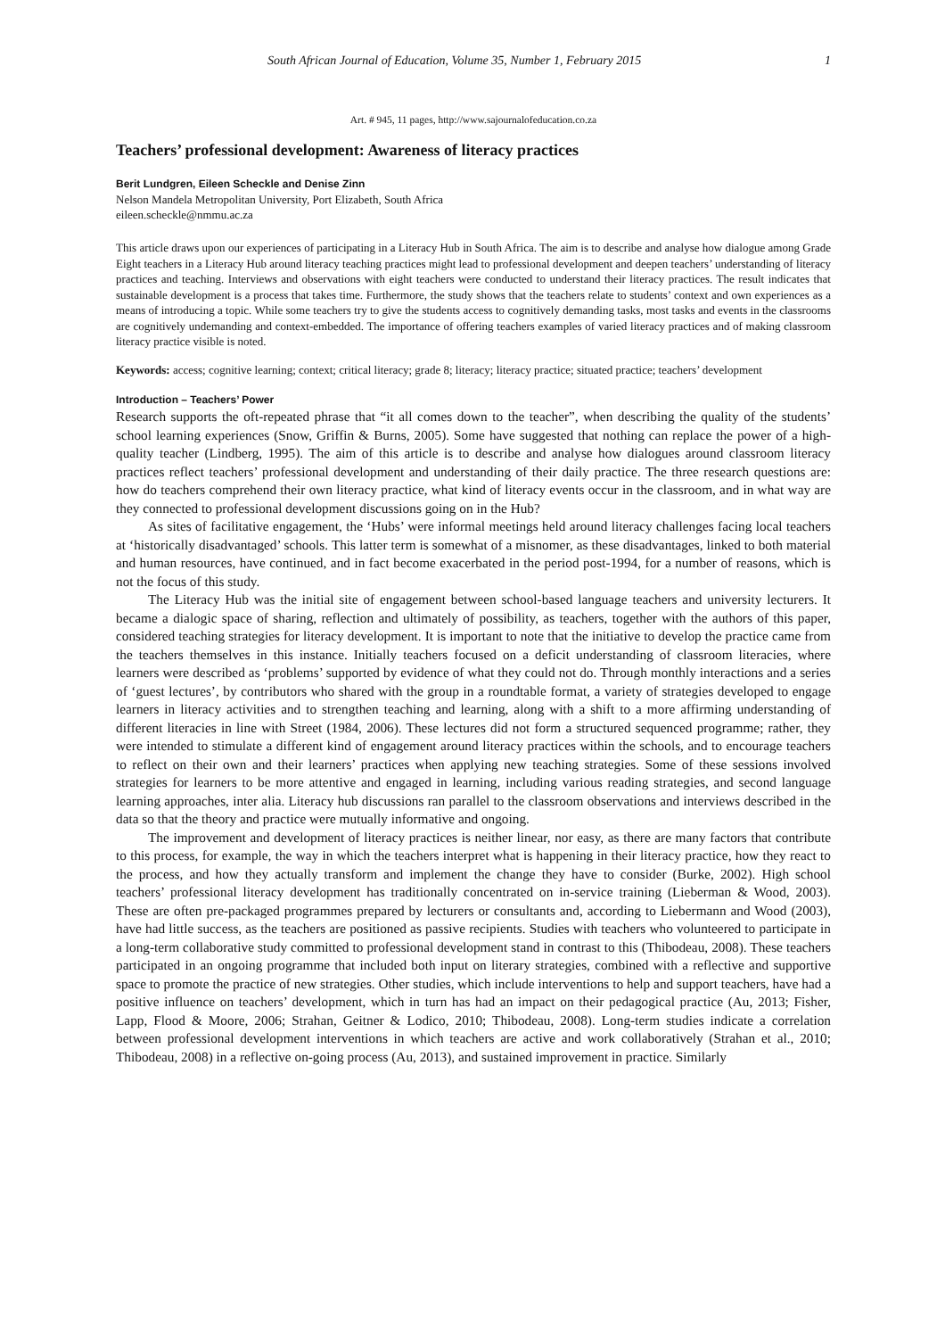South African Journal of Education, Volume 35, Number 1, February 2015 1
Art. # 945, 11 pages, http://www.sajournalofeducation.co.za
Teachers’ professional development: Awareness of literacy practices
Berit Lundgren, Eileen Scheckle and Denise Zinn
Nelson Mandela Metropolitan University, Port Elizabeth, South Africa
eileen.scheckle@nmmu.ac.za
This article draws upon our experiences of participating in a Literacy Hub in South Africa. The aim is to describe and analyse how dialogue among Grade Eight teachers in a Literacy Hub around literacy teaching practices might lead to professional development and deepen teachers’ understanding of literacy practices and teaching. Interviews and observations with eight teachers were conducted to understand their literacy practices. The result indicates that sustainable development is a process that takes time. Furthermore, the study shows that the teachers relate to students’ context and own experiences as a means of introducing a topic. While some teachers try to give the students access to cognitively demanding tasks, most tasks and events in the classrooms are cognitively undemanding and context-embedded. The importance of offering teachers examples of varied literacy practices and of making classroom literacy practice visible is noted.
Keywords: access; cognitive learning; context; critical literacy; grade 8; literacy; literacy practice; situated practice; teachers’ development
Introduction – Teachers’ Power
Research supports the oft-repeated phrase that “it all comes down to the teacher”, when describing the quality of the students’ school learning experiences (Snow, Griffin & Burns, 2005). Some have suggested that nothing can replace the power of a high-quality teacher (Lindberg, 1995). The aim of this article is to describe and analyse how dialogues around classroom literacy practices reflect teachers’ professional development and understanding of their daily practice. The three research questions are: how do teachers comprehend their own literacy practice, what kind of literacy events occur in the classroom, and in what way are they connected to professional development discussions going on in the Hub?
As sites of facilitative engagement, the ‘Hubs’ were informal meetings held around literacy challenges facing local teachers at ‘historically disadvantaged’ schools. This latter term is somewhat of a misnomer, as these disadvantages, linked to both material and human resources, have continued, and in fact become exacerbated in the period post-1994, for a number of reasons, which is not the focus of this study.
The Literacy Hub was the initial site of engagement between school-based language teachers and university lecturers. It became a dialogic space of sharing, reflection and ultimately of possibility, as teachers, together with the authors of this paper, considered teaching strategies for literacy development. It is important to note that the initiative to develop the practice came from the teachers themselves in this instance. Initially teachers focused on a deficit understanding of classroom literacies, where learners were described as ‘problems’ supported by evidence of what they could not do. Through monthly interactions and a series of ‘guest lectures’, by contributors who shared with the group in a roundtable format, a variety of strategies developed to engage learners in literacy activities and to strengthen teaching and learning, along with a shift to a more affirming understanding of different literacies in line with Street (1984, 2006). These lectures did not form a structured sequenced programme; rather, they were intended to stimulate a different kind of engagement around literacy practices within the schools, and to encourage teachers to reflect on their own and their learners’ practices when applying new teaching strategies. Some of these sessions involved strategies for learners to be more attentive and engaged in learning, including various reading strategies, and second language learning approaches, inter alia. Literacy hub discussions ran parallel to the classroom observations and interviews described in the data so that the theory and practice were mutually informative and ongoing.
The improvement and development of literacy practices is neither linear, nor easy, as there are many factors that contribute to this process, for example, the way in which the teachers interpret what is happening in their literacy practice, how they react to the process, and how they actually transform and implement the change they have to consider (Burke, 2002). High school teachers’ professional literacy development has traditionally concentrated on in-service training (Lieberman & Wood, 2003). These are often pre-packaged programmes prepared by lecturers or consultants and, according to Liebermann and Wood (2003), have had little success, as the teachers are positioned as passive recipients. Studies with teachers who volunteered to participate in a long-term collaborative study committed to professional development stand in contrast to this (Thibodeau, 2008). These teachers participated in an ongoing programme that included both input on literary strategies, combined with a reflective and supportive space to promote the practice of new strategies. Other studies, which include interventions to help and support teachers, have had a positive influence on teachers’ development, which in turn has had an impact on their pedagogical practice (Au, 2013; Fisher, Lapp, Flood & Moore, 2006; Strahan, Geitner & Lodico, 2010; Thibodeau, 2008). Long-term studies indicate a correlation between professional development interventions in which teachers are active and work collaboratively (Strahan et al., 2010; Thibodeau, 2008) in a reflective on-going process (Au, 2013), and sustained improvement in practice. Similarly